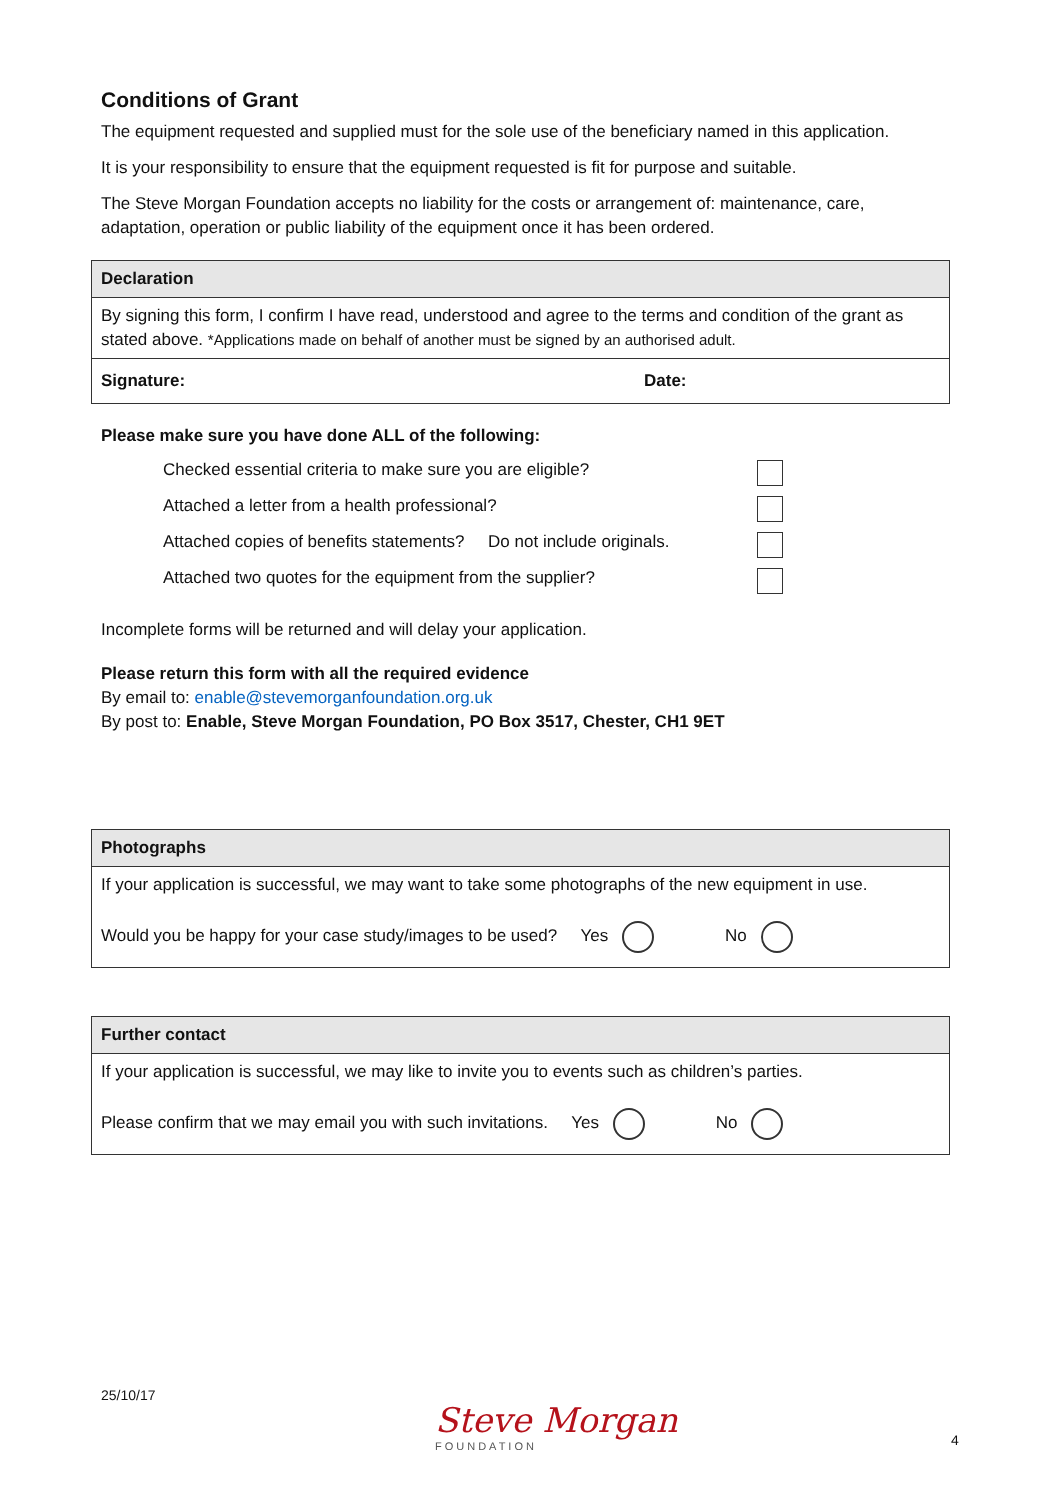Conditions of Grant
The equipment requested and supplied must for the sole use of the beneficiary named in this application.
It is your responsibility to ensure that the equipment requested is fit for purpose and suitable.
The Steve Morgan Foundation accepts no liability for the costs or arrangement of: maintenance, care, adaptation, operation or public liability of the equipment once it has been ordered.
| Declaration | |
| By signing this form, I confirm I have read, understood and agree to the terms and condition of the grant as stated above. *Applications made on behalf of another must be signed by an authorised adult. | |
| Signature: | Date: |
Please make sure you have done ALL of the following:
Checked essential criteria to make sure you are eligible?
Attached a letter from a health professional?
Attached copies of benefits statements? Do not include originals.
Attached two quotes for the equipment from the supplier?
Incomplete forms will be returned and will delay your application.
Please return this form with all the required evidence
By email to: enable@stevemorganfoundation.org.uk
By post to: Enable, Steve Morgan Foundation, PO Box 3517, Chester, CH1 9ET
| Photographs |
| If your application is successful, we may want to take some photographs of the new equipment in use. Would you be happy for your case study/images to be used? Yes No |
| Further contact |
| If your application is successful, we may like to invite you to events such as children’s parties. Please confirm that we may email you with such invitations. Yes No |
25/10/17
Steve Morgan
FOUNDATION
4